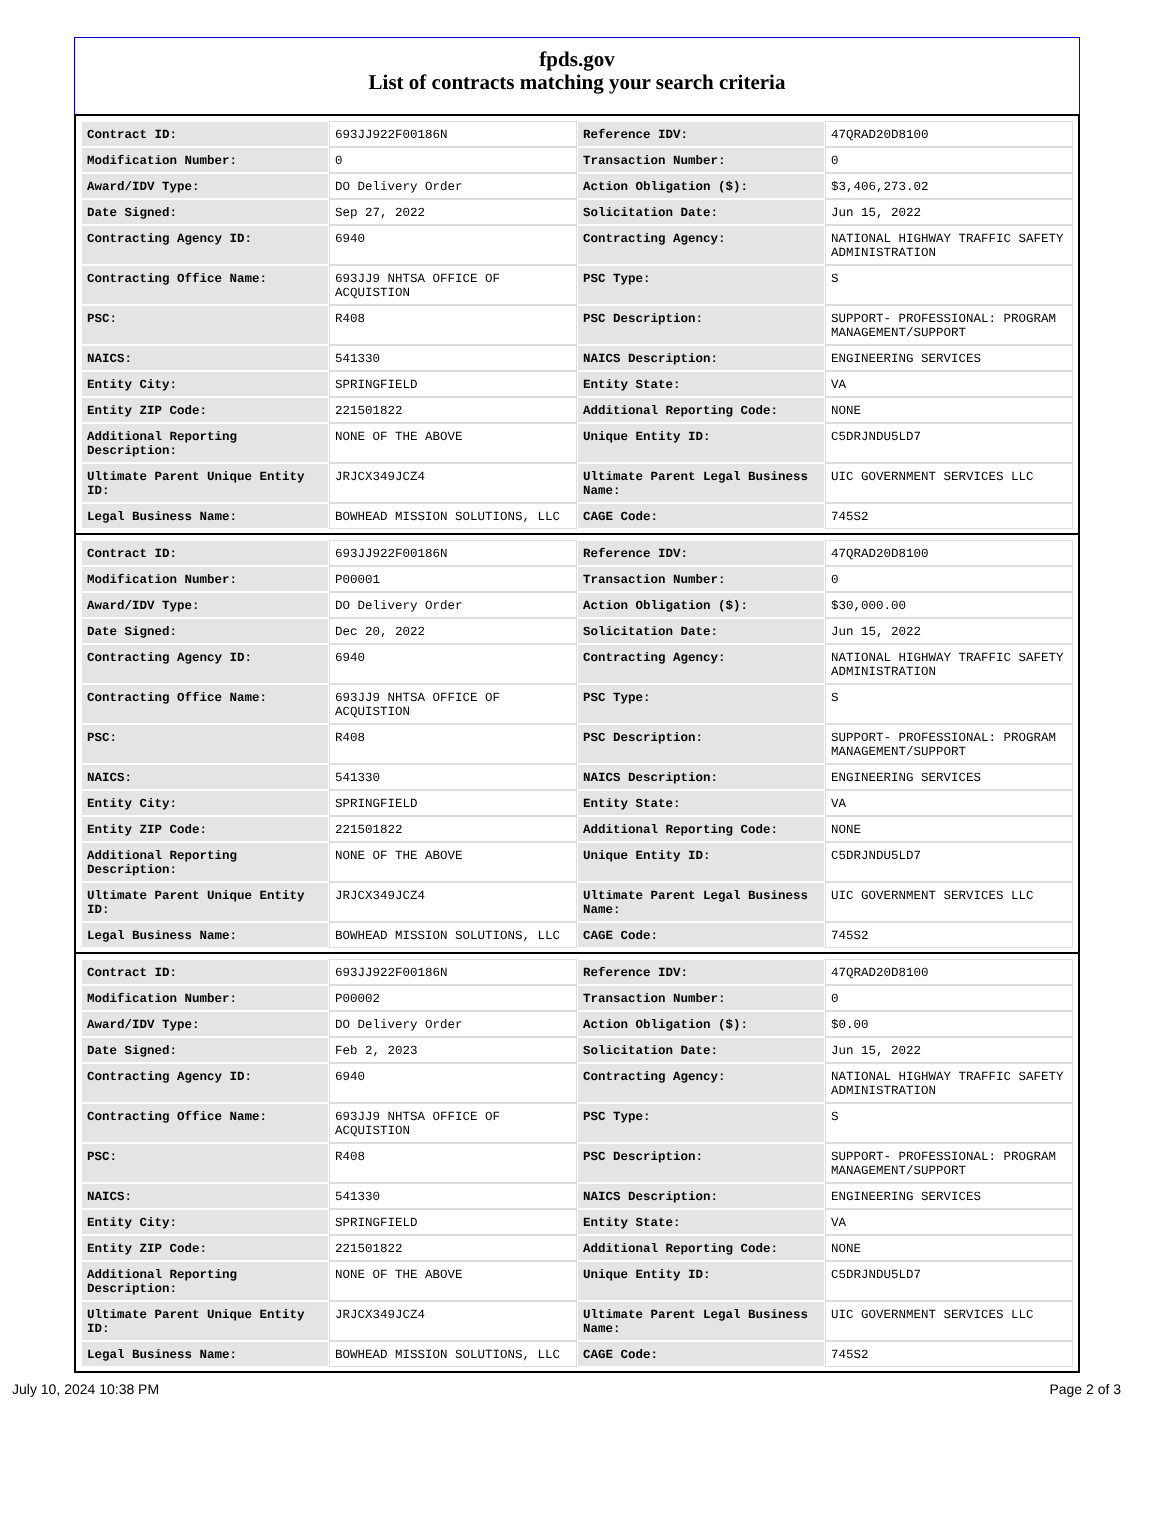fpds.gov
List of contracts matching your search criteria
| Contract ID: | 693JJ922F00186N | Reference IDV: | 47QRAD20D8100 |
| Modification Number: | 0 | Transaction Number: | 0 |
| Award/IDV Type: | DO Delivery Order | Action Obligation ($): | $3,406,273.02 |
| Date Signed: | Sep 27, 2022 | Solicitation Date: | Jun 15, 2022 |
| Contracting Agency ID: | 6940 | Contracting Agency: | NATIONAL HIGHWAY TRAFFIC SAFETY ADMINISTRATION |
| Contracting Office Name: | 693JJ9 NHTSA OFFICE OF ACQUISTION | PSC Type: | S |
| PSC: | R408 | PSC Description: | SUPPORT- PROFESSIONAL: PROGRAM MANAGEMENT/SUPPORT |
| NAICS: | 541330 | NAICS Description: | ENGINEERING SERVICES |
| Entity City: | SPRINGFIELD | Entity State: | VA |
| Entity ZIP Code: | 221501822 | Additional Reporting Code: | NONE |
| Additional Reporting Description: | NONE OF THE ABOVE | Unique Entity ID: | C5DRJNDU5LD7 |
| Ultimate Parent Unique Entity ID: | JRJCX349JCZ4 | Ultimate Parent Legal Business Name: | UIC GOVERNMENT SERVICES LLC |
| Legal Business Name: | BOWHEAD MISSION SOLUTIONS, LLC | CAGE Code: | 745S2 |
| Contract ID: | 693JJ922F00186N | Reference IDV: | 47QRAD20D8100 |
| Modification Number: | P00001 | Transaction Number: | 0 |
| Award/IDV Type: | DO Delivery Order | Action Obligation ($): | $30,000.00 |
| Date Signed: | Dec 20, 2022 | Solicitation Date: | Jun 15, 2022 |
| Contracting Agency ID: | 6940 | Contracting Agency: | NATIONAL HIGHWAY TRAFFIC SAFETY ADMINISTRATION |
| Contracting Office Name: | 693JJ9 NHTSA OFFICE OF ACQUISTION | PSC Type: | S |
| PSC: | R408 | PSC Description: | SUPPORT- PROFESSIONAL: PROGRAM MANAGEMENT/SUPPORT |
| NAICS: | 541330 | NAICS Description: | ENGINEERING SERVICES |
| Entity City: | SPRINGFIELD | Entity State: | VA |
| Entity ZIP Code: | 221501822 | Additional Reporting Code: | NONE |
| Additional Reporting Description: | NONE OF THE ABOVE | Unique Entity ID: | C5DRJNDU5LD7 |
| Ultimate Parent Unique Entity ID: | JRJCX349JCZ4 | Ultimate Parent Legal Business Name: | UIC GOVERNMENT SERVICES LLC |
| Legal Business Name: | BOWHEAD MISSION SOLUTIONS, LLC | CAGE Code: | 745S2 |
| Contract ID: | 693JJ922F00186N | Reference IDV: | 47QRAD20D8100 |
| Modification Number: | P00002 | Transaction Number: | 0 |
| Award/IDV Type: | DO Delivery Order | Action Obligation ($): | $0.00 |
| Date Signed: | Feb 2, 2023 | Solicitation Date: | Jun 15, 2022 |
| Contracting Agency ID: | 6940 | Contracting Agency: | NATIONAL HIGHWAY TRAFFIC SAFETY ADMINISTRATION |
| Contracting Office Name: | 693JJ9 NHTSA OFFICE OF ACQUISTION | PSC Type: | S |
| PSC: | R408 | PSC Description: | SUPPORT- PROFESSIONAL: PROGRAM MANAGEMENT/SUPPORT |
| NAICS: | 541330 | NAICS Description: | ENGINEERING SERVICES |
| Entity City: | SPRINGFIELD | Entity State: | VA |
| Entity ZIP Code: | 221501822 | Additional Reporting Code: | NONE |
| Additional Reporting Description: | NONE OF THE ABOVE | Unique Entity ID: | C5DRJNDU5LD7 |
| Ultimate Parent Unique Entity ID: | JRJCX349JCZ4 | Ultimate Parent Legal Business Name: | UIC GOVERNMENT SERVICES LLC |
| Legal Business Name: | BOWHEAD MISSION SOLUTIONS, LLC | CAGE Code: | 745S2 |
July 10, 2024 10:38 PM Page 2 of 3